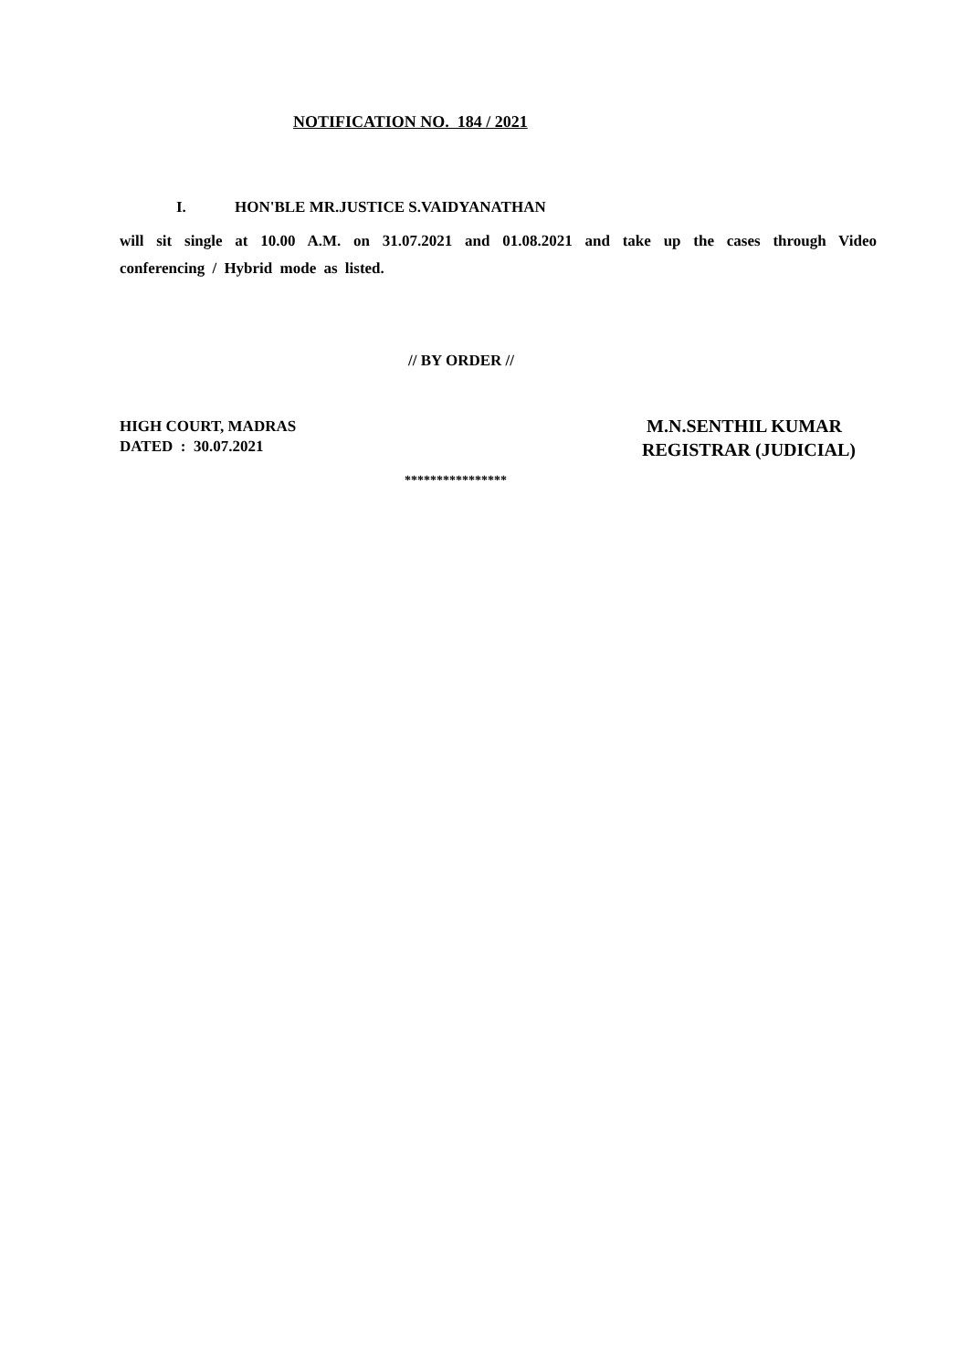NOTIFICATION NO. 184 / 2021
I. HON'BLE MR.JUSTICE S.VAIDYANATHAN
will sit single at 10.00 A.M. on 31.07.2021 and 01.08.2021 and take up the cases through Video conferencing / Hybrid mode as listed.
// BY ORDER //
HIGH COURT, MADRAS
DATED : 30.07.2021
M.N.SENTHIL KUMAR
REGISTRAR (JUDICIAL)
****************